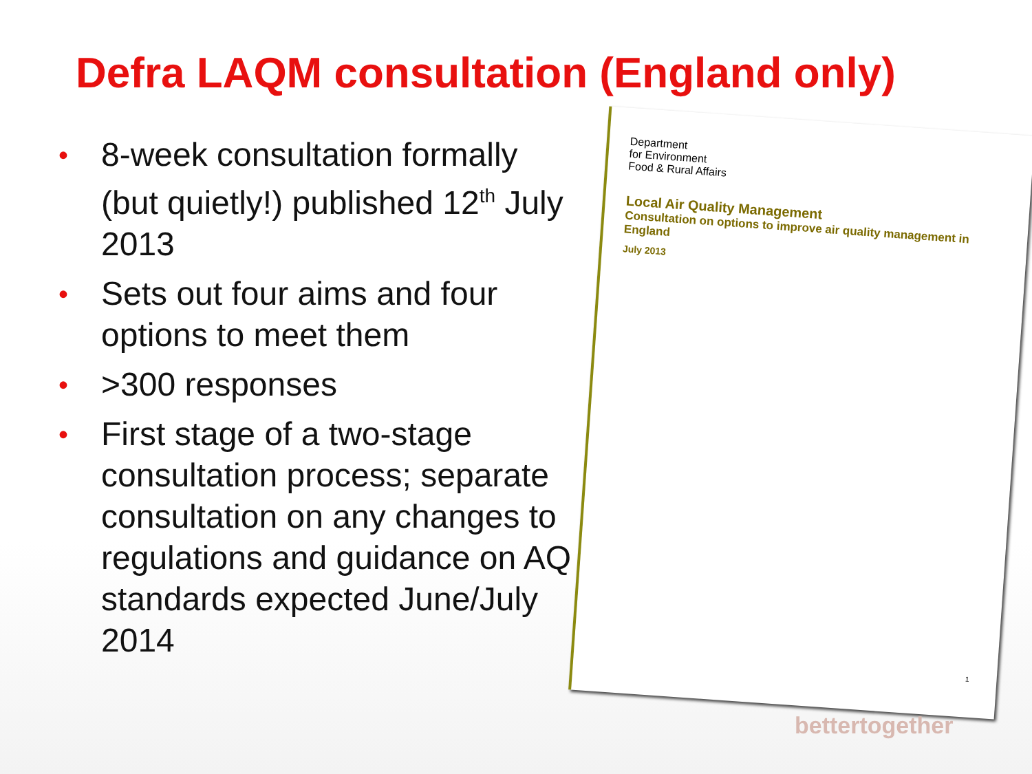Defra LAQM consultation (England only)
• 8-week consultation formally (but quietly!) published 12<sup>th</sup> July 2013
• Sets out four aims and four options to meet them
• >300 responses
• First stage of a two-stage consultation process; separate consultation on any changes to regulations and guidance on AQ standards expected June/July 2014
Department
for Environment
Food & Rural Affairs
Local Air Quality Management
Consultation on options to improve air quality management in England
July 2013
1
bettertogether